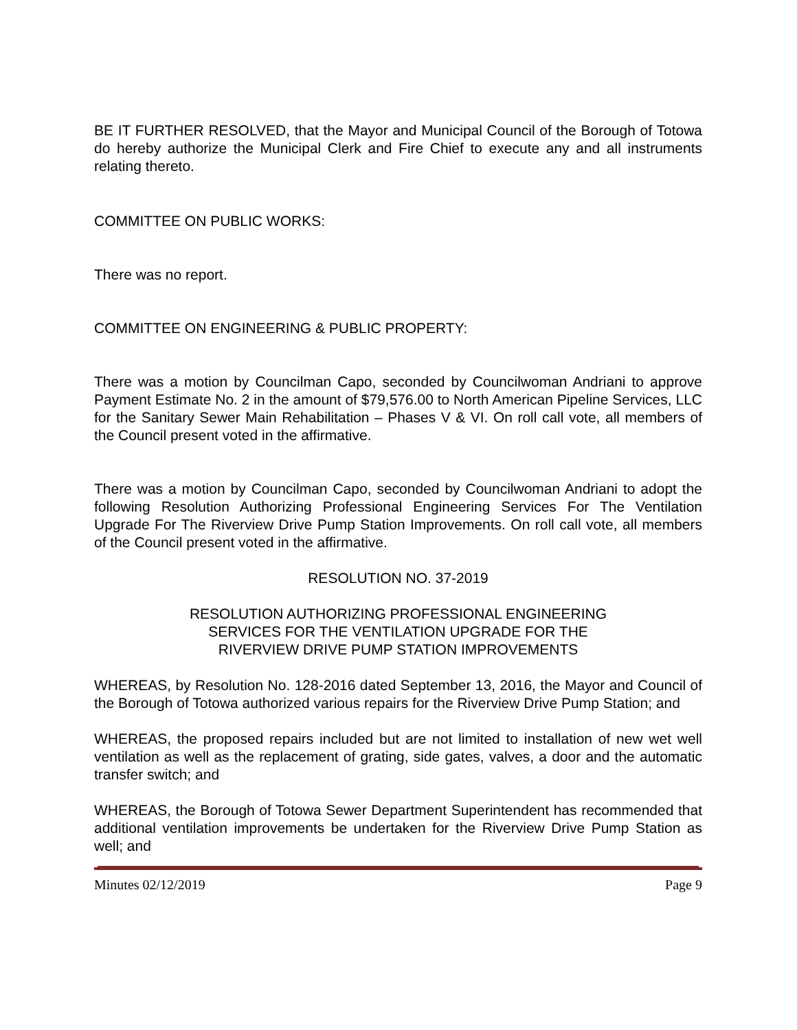BE IT FURTHER RESOLVED, that the Mayor and Municipal Council of the Borough of Totowa do hereby authorize the Municipal Clerk and Fire Chief to execute any and all instruments relating thereto.
COMMITTEE ON PUBLIC WORKS:
There was no report.
COMMITTEE ON ENGINEERING & PUBLIC PROPERTY:
There was a motion by Councilman Capo, seconded by Councilwoman Andriani to approve Payment Estimate No. 2 in the amount of $79,576.00 to North American Pipeline Services, LLC for the Sanitary Sewer Main Rehabilitation – Phases V & VI. On roll call vote, all members of the Council present voted in the affirmative.
There was a motion by Councilman Capo, seconded by Councilwoman Andriani to adopt the following Resolution Authorizing Professional Engineering Services For The Ventilation Upgrade For The Riverview Drive Pump Station Improvements. On roll call vote, all members of the Council present voted in the affirmative.
RESOLUTION NO. 37-2019
RESOLUTION AUTHORIZING PROFESSIONAL ENGINEERING
SERVICES FOR THE VENTILATION UPGRADE FOR THE
RIVERVIEW DRIVE PUMP STATION IMPROVEMENTS
WHEREAS, by Resolution No. 128-2016 dated September 13, 2016, the Mayor and Council of the Borough of Totowa authorized various repairs for the Riverview Drive Pump Station; and
WHEREAS, the proposed repairs included but are not limited to installation of new wet well ventilation as well as the replacement of grating, side gates, valves, a door and the automatic transfer switch; and
WHEREAS, the Borough of Totowa Sewer Department Superintendent has recommended that additional ventilation improvements be undertaken for the Riverview Drive Pump Station as well; and
Minutes 02/12/2019 Page 9